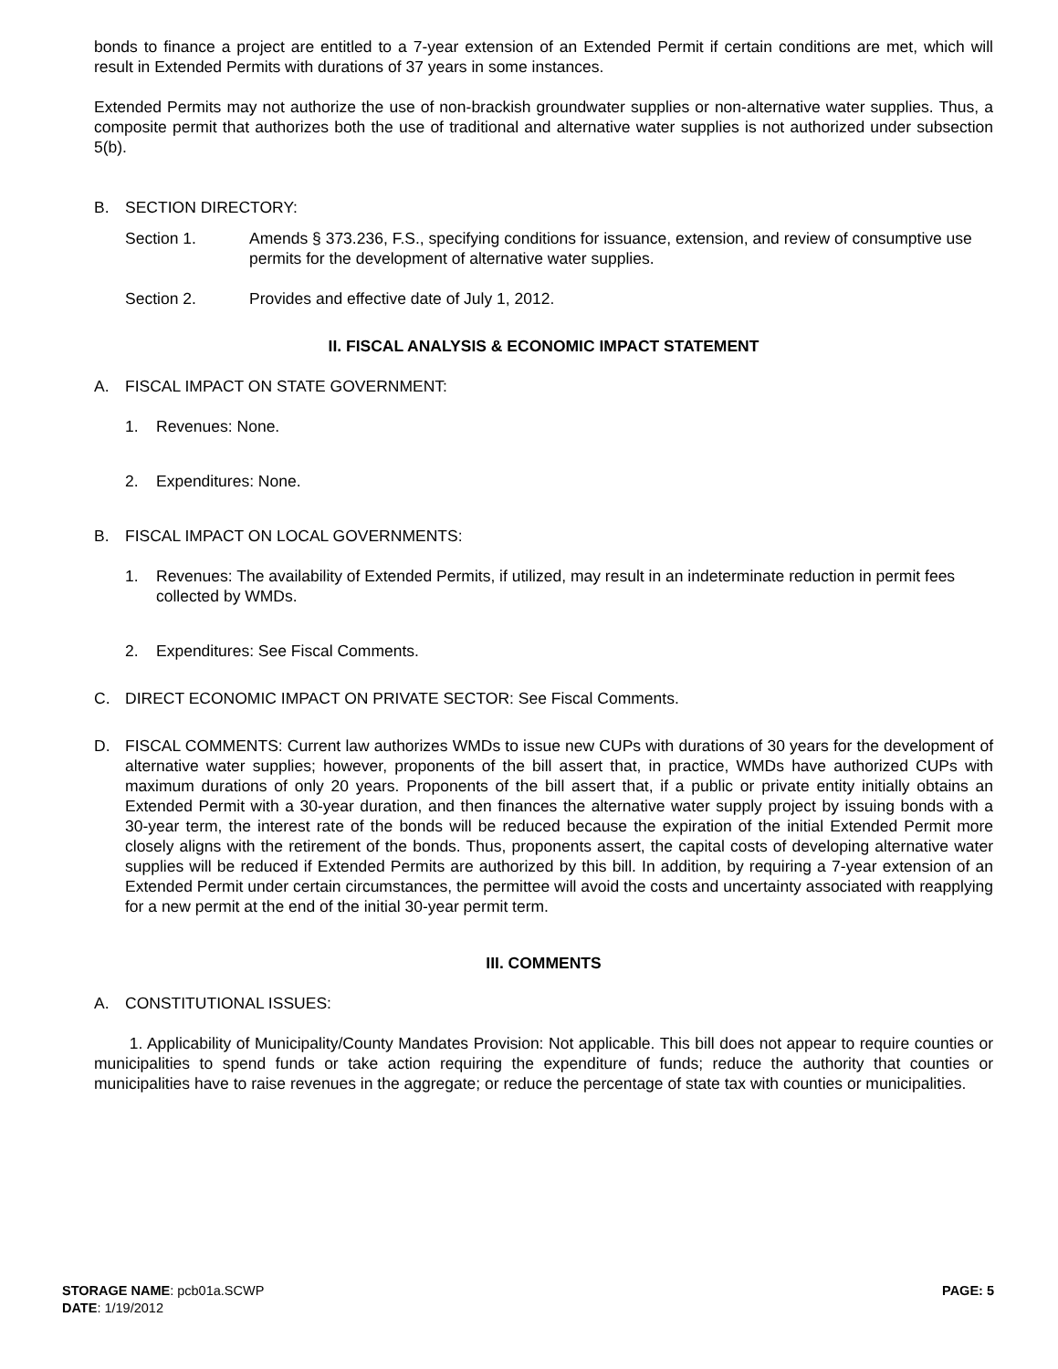bonds to finance a project are entitled to a 7-year extension of an Extended Permit if certain conditions are met, which will result in Extended Permits with durations of 37 years in some instances.
Extended Permits may not authorize the use of non-brackish groundwater supplies or non-alternative water supplies. Thus, a composite permit that authorizes both the use of traditional and alternative water supplies is not authorized under subsection 5(b).
B. SECTION DIRECTORY:
Section 1. Amends § 373.236, F.S., specifying conditions for issuance, extension, and review of consumptive use permits for the development of alternative water supplies.
Section 2. Provides and effective date of July 1, 2012.
II. FISCAL ANALYSIS & ECONOMIC IMPACT STATEMENT
A. FISCAL IMPACT ON STATE GOVERNMENT:
1. Revenues: None.
2. Expenditures: None.
B. FISCAL IMPACT ON LOCAL GOVERNMENTS:
1. Revenues: The availability of Extended Permits, if utilized, may result in an indeterminate reduction in permit fees collected by WMDs.
2. Expenditures: See Fiscal Comments.
C. DIRECT ECONOMIC IMPACT ON PRIVATE SECTOR: See Fiscal Comments.
D. FISCAL COMMENTS: Current law authorizes WMDs to issue new CUPs with durations of 30 years for the development of alternative water supplies; however, proponents of the bill assert that, in practice, WMDs have authorized CUPs with maximum durations of only 20 years. Proponents of the bill assert that, if a public or private entity initially obtains an Extended Permit with a 30-year duration, and then finances the alternative water supply project by issuing bonds with a 30-year term, the interest rate of the bonds will be reduced because the expiration of the initial Extended Permit more closely aligns with the retirement of the bonds. Thus, proponents assert, the capital costs of developing alternative water supplies will be reduced if Extended Permits are authorized by this bill. In addition, by requiring a 7-year extension of an Extended Permit under certain circumstances, the permittee will avoid the costs and uncertainty associated with reapplying for a new permit at the end of the initial 30-year permit term.
III. COMMENTS
A. CONSTITUTIONAL ISSUES:
1. Applicability of Municipality/County Mandates Provision: Not applicable. This bill does not appear to require counties or municipalities to spend funds or take action requiring the expenditure of funds; reduce the authority that counties or municipalities have to raise revenues in the aggregate; or reduce the percentage of state tax with counties or municipalities.
STORAGE NAME: pcb01a.SCWP PAGE: 5
DATE: 1/19/2012